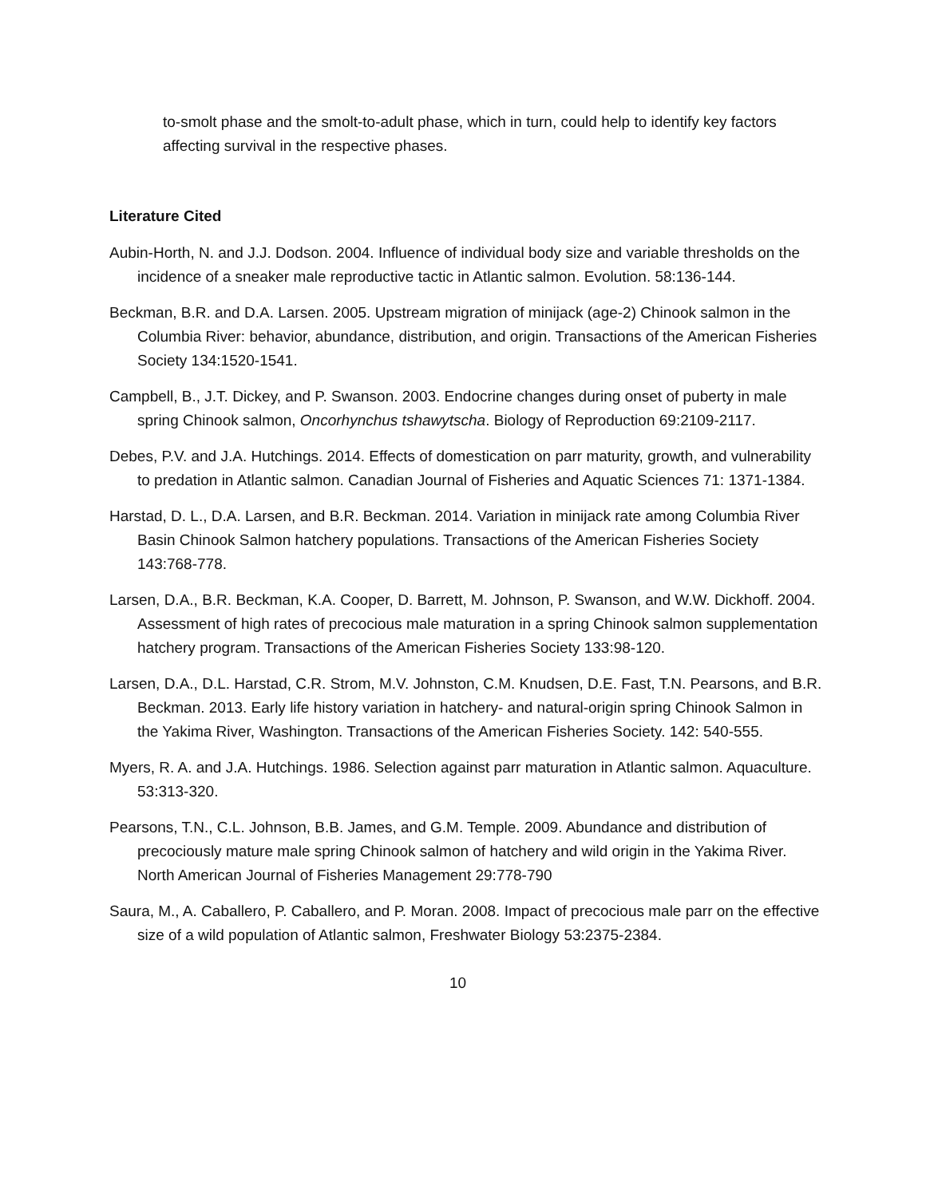to-smolt phase and the smolt-to-adult phase, which in turn, could help to identify key factors affecting survival in the respective phases.
Literature Cited
Aubin-Horth, N. and J.J. Dodson. 2004. Influence of individual body size and variable thresholds on the incidence of a sneaker male reproductive tactic in Atlantic salmon. Evolution. 58:136-144.
Beckman, B.R. and D.A. Larsen. 2005. Upstream migration of minijack (age-2) Chinook salmon in the Columbia River: behavior, abundance, distribution, and origin. Transactions of the American Fisheries Society 134:1520-1541.
Campbell, B., J.T. Dickey, and P. Swanson. 2003. Endocrine changes during onset of puberty in male spring Chinook salmon, Oncorhynchus tshawytscha. Biology of Reproduction 69:2109-2117.
Debes, P.V. and J.A. Hutchings. 2014. Effects of domestication on parr maturity, growth, and vulnerability to predation in Atlantic salmon. Canadian Journal of Fisheries and Aquatic Sciences 71: 1371-1384.
Harstad, D. L., D.A. Larsen, and B.R. Beckman. 2014. Variation in minijack rate among Columbia River Basin Chinook Salmon hatchery populations. Transactions of the American Fisheries Society 143:768-778.
Larsen, D.A., B.R. Beckman, K.A. Cooper, D. Barrett, M. Johnson, P. Swanson, and W.W. Dickhoff. 2004. Assessment of high rates of precocious male maturation in a spring Chinook salmon supplementation hatchery program. Transactions of the American Fisheries Society 133:98-120.
Larsen, D.A., D.L. Harstad, C.R. Strom, M.V. Johnston, C.M. Knudsen, D.E. Fast, T.N. Pearsons, and B.R. Beckman. 2013. Early life history variation in hatchery- and natural-origin spring Chinook Salmon in the Yakima River, Washington. Transactions of the American Fisheries Society. 142: 540-555.
Myers, R. A. and J.A. Hutchings. 1986. Selection against parr maturation in Atlantic salmon. Aquaculture. 53:313-320.
Pearsons, T.N., C.L. Johnson, B.B. James, and G.M. Temple. 2009. Abundance and distribution of precociously mature male spring Chinook salmon of hatchery and wild origin in the Yakima River. North American Journal of Fisheries Management 29:778-790
Saura, M., A. Caballero, P. Caballero, and P. Moran. 2008. Impact of precocious male parr on the effective size of a wild population of Atlantic salmon, Freshwater Biology 53:2375-2384.
10